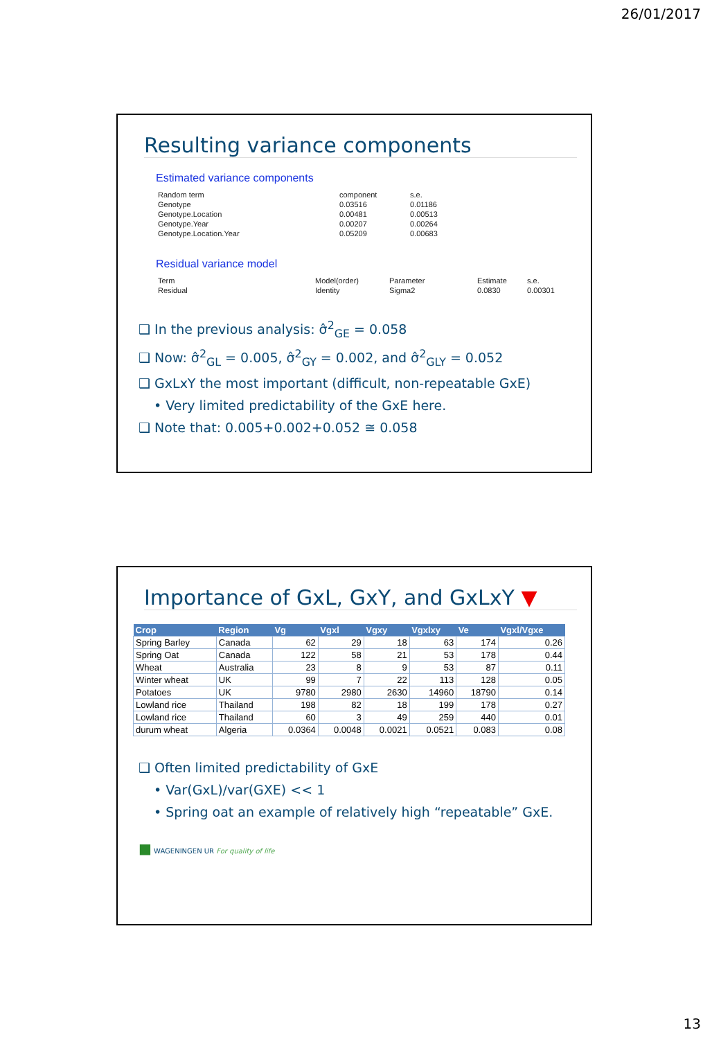26/01/2017
Resulting variance components
Estimated variance components
| Random term | component | s.e. |
| Genotype | 0.03516 | 0.01186 |
| Genotype.Location | 0.00481 | 0.00513 |
| Genotype.Year | 0.00207 | 0.00264 |
| Genotype.Location.Year | 0.05209 | 0.00683 |
Residual variance model
| Term | Model(order) | Parameter | Estimate | s.e. |
| Residual | Identity | Sigma2 | 0.0830 | 0.00301 |
❑ In the previous analysis: σ̂<sup>2</sup><sub>GE</sub> = 0.058
❑ Now: σ̂<sup>2</sup><sub>GL</sub> = 0.005, σ̂<sup>2</sup><sub>GY</sub> = 0.002, and σ̂<sup>2</sup><sub>GLY</sub> = 0.052
❑ GxLxY the most important (difficult, non-repeatable GxE)
• Very limited predictability of the GxE here.
❑ Note that: 0.005+0.002+0.052 ≅ 0.058
Importance of GxL, GxY, and GxLxY ▼
| Crop | Region | Vg | Vgxl | Vgxy | Vgxlxy | Ve | Vgxl/Vgxe |
| --- | --- | --- | --- | --- | --- | --- | --- |
| Spring Barley | Canada | 62 | 29 | 18 | 63 | 174 | 0.26 |
| Spring Oat | Canada | 122 | 58 | 21 | 53 | 178 | 0.44 |
| Wheat | Australia | 23 | 8 | 9 | 53 | 87 | 0.11 |
| Winter wheat | UK | 99 | 7 | 22 | 113 | 128 | 0.05 |
| Potatoes | UK | 9780 | 2980 | 2630 | 14960 | 18790 | 0.14 |
| Lowland rice | Thailand | 198 | 82 | 18 | 199 | 178 | 0.27 |
| Lowland rice | Thailand | 60 | 3 | 49 | 259 | 440 | 0.01 |
| durum wheat | Algeria | 0.0364 | 0.0048 | 0.0021 | 0.0521 | 0.083 | 0.08 |
❑ Often limited predictability of GxE
• Var(GxL)/var(GXE) << 1
• Spring oat an example of relatively high “repeatable” GxE.
■ WAGENINGEN UR For quality of life
13